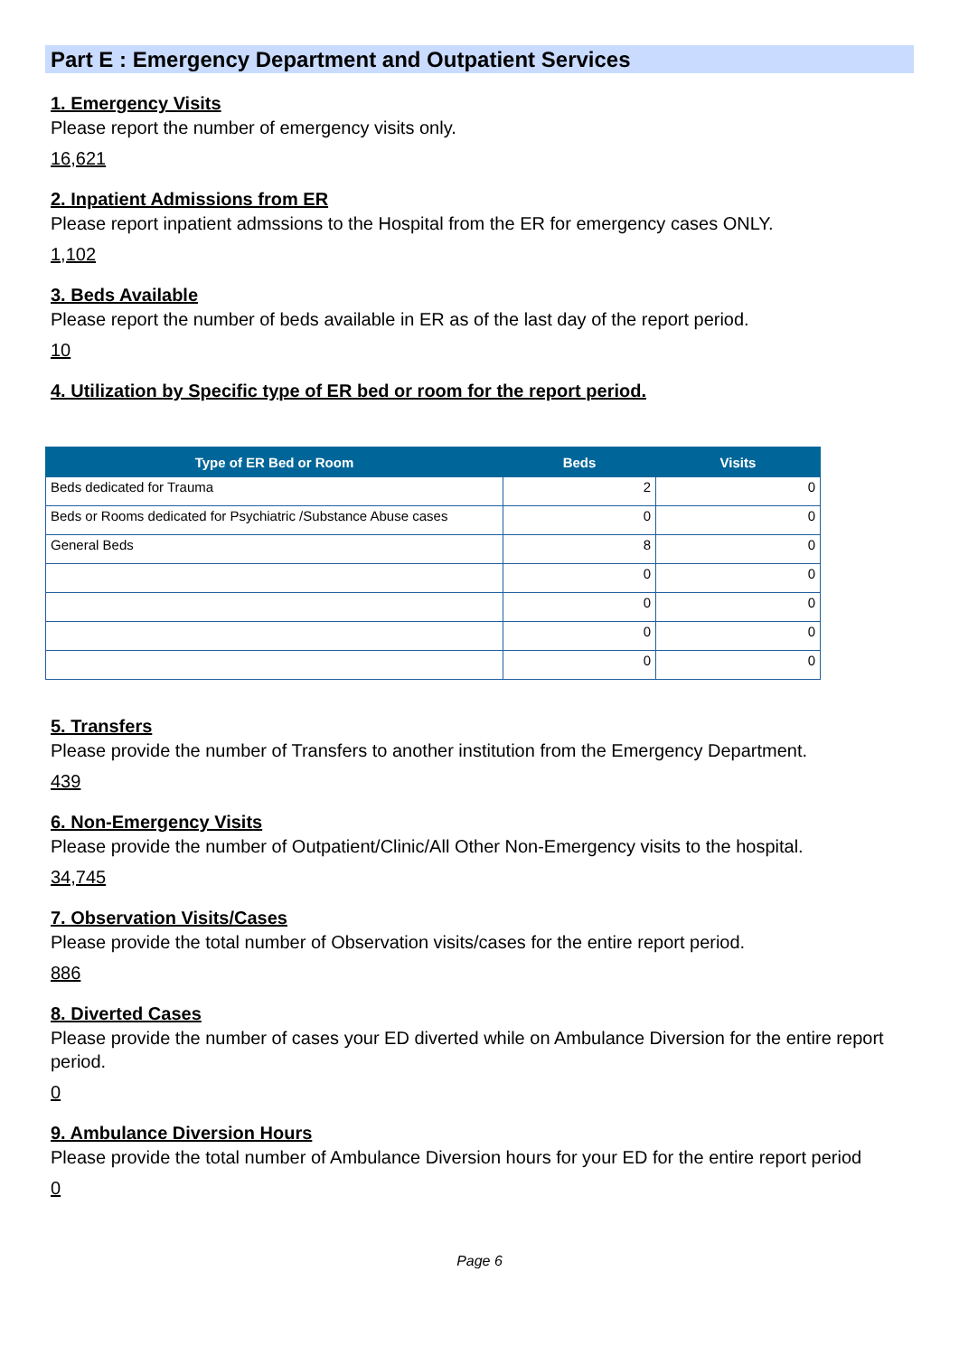Part E : Emergency Department and Outpatient Services
1. Emergency Visits
Please report the number of emergency visits only.
16,621
2. Inpatient Admissions from ER
Please report inpatient admssions to the Hospital from the ER for emergency cases ONLY.
1,102
3. Beds Available
Please report the number of beds available in ER as of the last day of the report period.
10
4. Utilization by Specific type of ER bed or room for the report period.
| Type of ER Bed or Room | Beds | Visits |
| --- | --- | --- |
| Beds dedicated for Trauma | 2 | 0 |
| Beds or Rooms dedicated for Psychiatric /Substance Abuse cases | 0 | 0 |
| General Beds | 8 | 0 |
| | 0 | 0 |
| | 0 | 0 |
| | 0 | 0 |
| | 0 | 0 |
5. Transfers
Please provide the number of Transfers to another institution from the Emergency Department.
439
6. Non-Emergency Visits
Please provide the number of Outpatient/Clinic/All Other Non-Emergency visits to the hospital.
34,745
7. Observation Visits/Cases
Please provide the total number of Observation visits/cases for the entire report period.
886
8. Diverted Cases
Please provide the number of cases your ED diverted while on Ambulance Diversion for the entire report period.
0
9. Ambulance Diversion Hours
Please provide the total number of Ambulance Diversion hours for your ED for the entire report period
0
Page 6